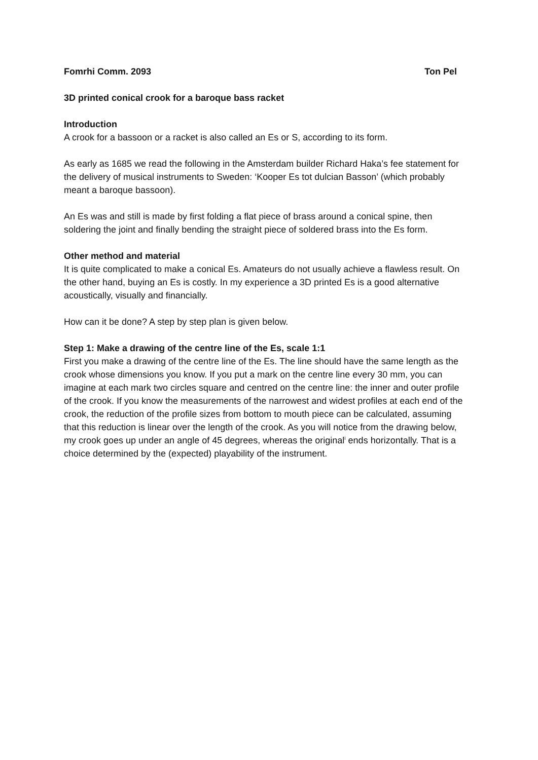Fomrhi Comm. 2093 Ton Pel
3D printed conical crook for a baroque bass racket
Introduction
A crook for a bassoon or a racket is also called an Es or S, according to its form.
As early as 1685 we read the following in the Amsterdam builder Richard Haka’s fee statement for the delivery of musical instruments to Sweden: ‘Kooper Es tot dulcian Basson’ (which probably meant a baroque bassoon).
An Es was and still is made by first folding a flat piece of brass around a conical spine, then soldering the joint and finally bending the straight piece of soldered brass into the Es form.
Other method and material
It is quite complicated to make a conical Es. Amateurs do not usually achieve a flawless result. On the other hand, buying an Es is costly. In my experience a 3D printed Es is a good alternative acoustically, visually and financially.
How can it be done? A step by step plan is given below.
Step 1: Make a drawing of the centre line of the Es, scale 1:1
First you make a drawing of the centre line of the Es. The line should have the same length as the crook whose dimensions you know. If you put a mark on the centre line every 30 mm, you can imagine at each mark two circles square and centred on the centre line: the inner and outer profile of the crook. If you know the measurements of the narrowest and widest profiles at each end of the crook, the reduction of the profile sizes from bottom to mouth piece can be calculated, assuming that this reduction is linear over the length of the crook. As you will notice from the drawing below, my crook goes up under an angle of 45 degrees, whereas the original<sup>i</sup> ends horizontally. That is a choice determined by the (expected) playability of the instrument.